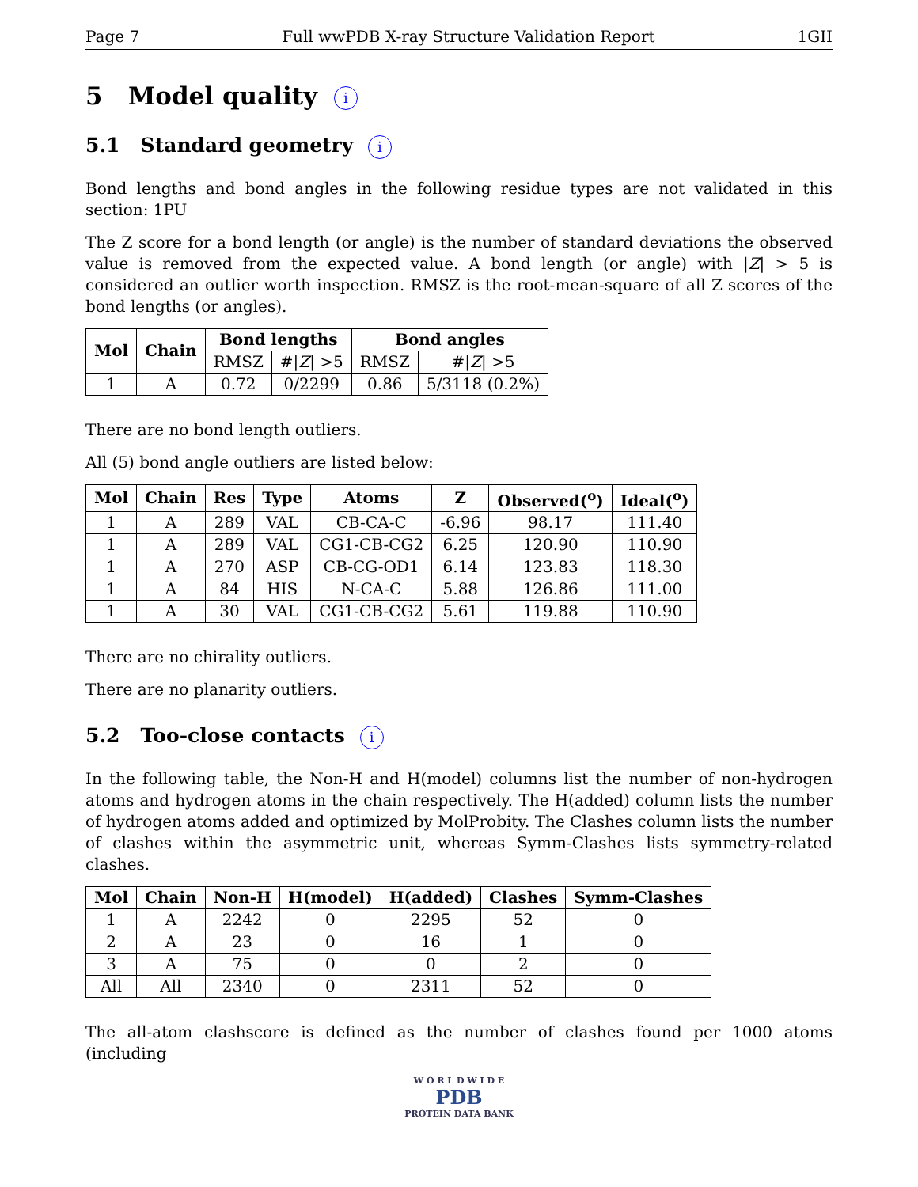Page 7 Full wwPDB X-ray Structure Validation Report 1GII
5 Model quality i
5.1 Standard geometry i
Bond lengths and bond angles in the following residue types are not validated in this section: 1PU
The Z score for a bond length (or angle) is the number of standard deviations the observed value is removed from the expected value. A bond length (or angle) with |Z| > 5 is considered an outlier worth inspection. RMSZ is the root-mean-square of all Z scores of the bond lengths (or angles).
| Mol | Chain | Bond lengths | | Bond angles | |
| --- | --- | --- | --- | --- | --- |
| | | RMSZ | #/ Z / >5 | RMSZ | #/ Z / >5 |
| 1 | A | 0.72 | 0/2299 | 0.86 | 5/3118 (0.2%) |
There are no bond length outliers.
All (5) bond angle outliers are listed below:
| Mol | Chain | Res | Type | Atoms | Z | Observed(<sup>o</sup>) | Ideal(<sup>o</sup>) |
| --- | --- | --- | --- | --- | --- | --- | --- |
| 1 | A | 289 | VAL | CB-CA-C | -6.96 | 98.17 | 111.40 |
| 1 | A | 289 | VAL | CG1-CB-CG2 | 6.25 | 120.90 | 110.90 |
| 1 | A | 270 | ASP | CB-CG-OD1 | 6.14 | 123.83 | 118.30 |
| 1 | A | 84 | HIS | N-CA-C | 5.88 | 126.86 | 111.00 |
| 1 | A | 30 | VAL | CG1-CB-CG2 | 5.61 | 119.88 | 110.90 |
There are no chirality outliers.
There are no planarity outliers.
5.2 Too-close contacts i
In the following table, the Non-H and H(model) columns list the number of non-hydrogen atoms and hydrogen atoms in the chain respectively. The H(added) column lists the number of hydrogen atoms added and optimized by MolProbity. The Clashes column lists the number of clashes within the asymmetric unit, whereas Symm-Clashes lists symmetry-related clashes.
| Mol | Chain | Non-H | H(model) | H(added) | Clashes | Symm-Clashes |
| --- | --- | --- | --- | --- | --- | --- |
| 1 | A | 2242 | 0 | 2295 | 52 | 0 |
| 2 | A | 23 | 0 | 16 | 1 | 0 |
| 3 | A | 75 | 0 | 0 | 2 | 0 |
| All | All | 2340 | 0 | 2311 | 52 | 0 |
The all-atom clashscore is defined as the number of clashes found per 1000 atoms (including
W O R L D W I D E
PDB
PROTEIN DATA BANK